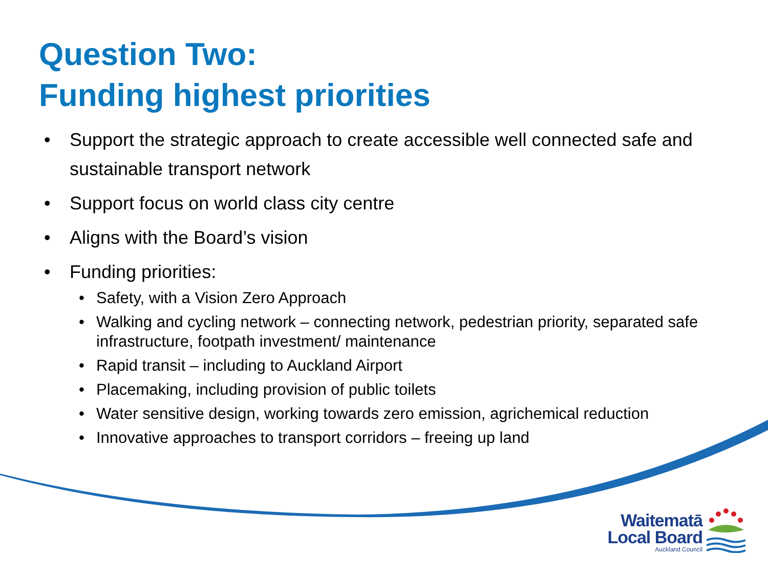Question Two:
Funding highest priorities
• Support the strategic approach to create accessible well connected safe and sustainable transport network
• Support focus on world class city centre
• Aligns with the Board’s vision
• Funding priorities:
• Safety, with a Vision Zero Approach
• Walking and cycling network – connecting network, pedestrian priority, separated safe infrastructure, footpath investment/ maintenance
• Rapid transit – including to Auckland Airport
• Placemaking, including provision of public toilets
• Water sensitive design, working towards zero emission, agrichemical reduction
• Innovative approaches to transport corridors – freeing up land
Waitematā
Local Board
Auckland Council